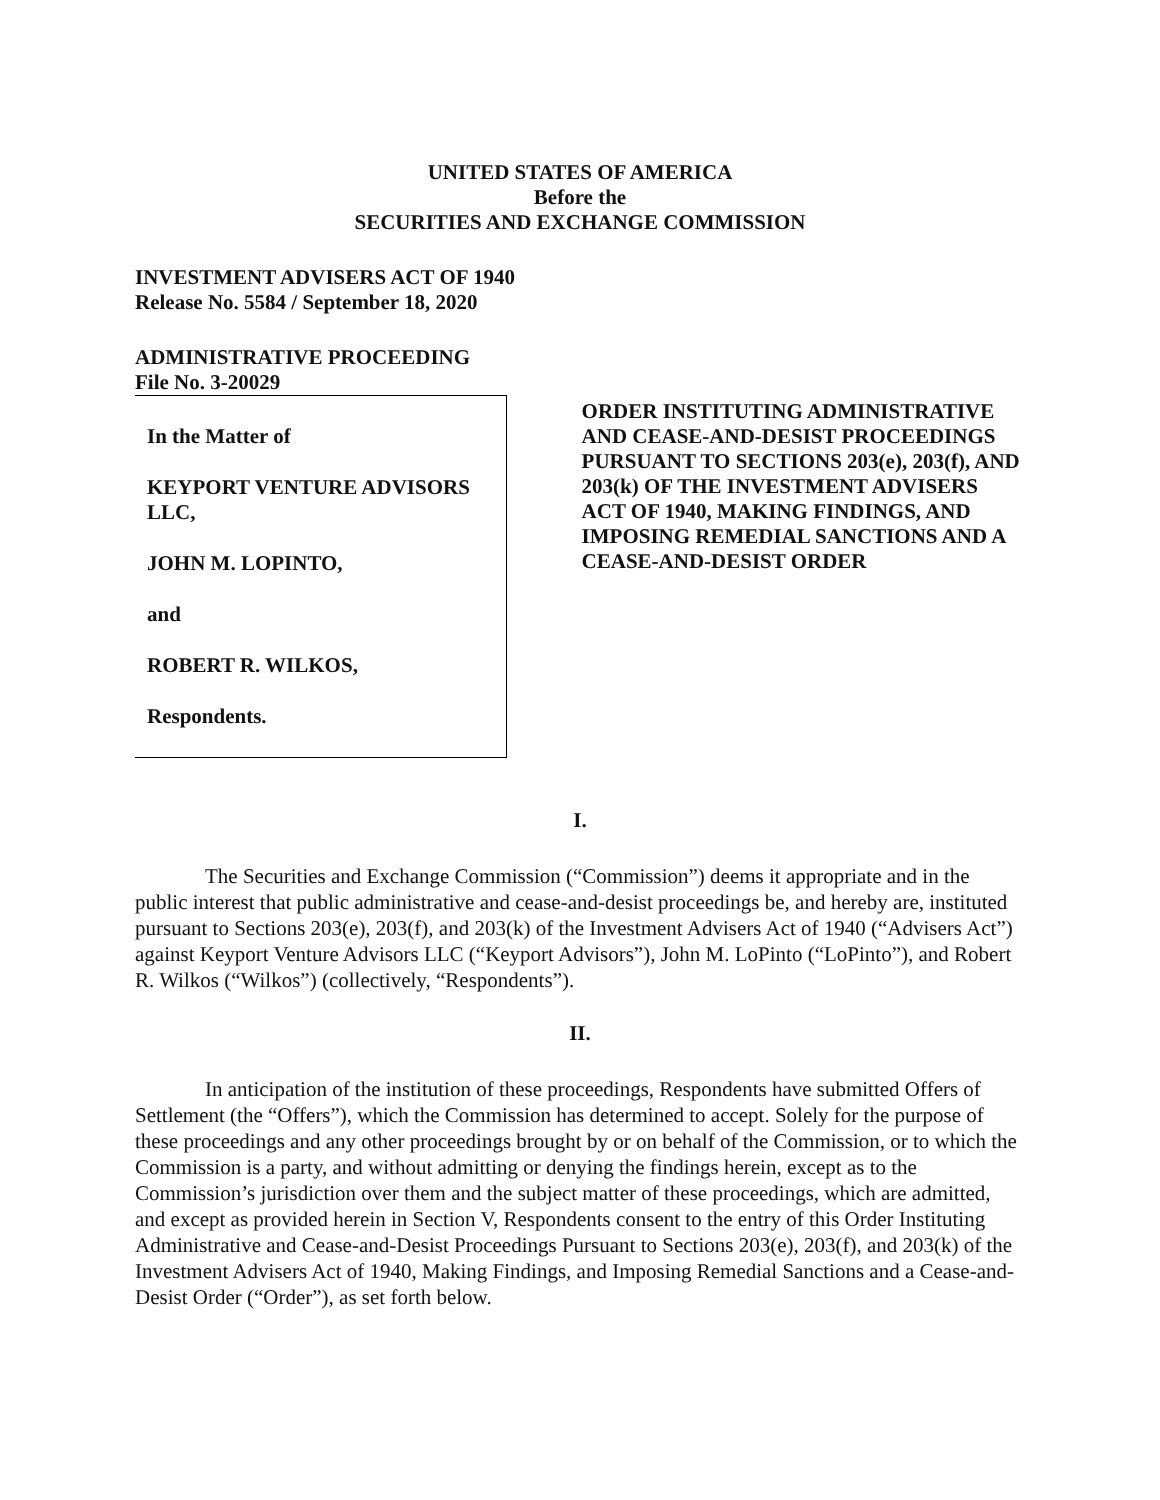UNITED STATES OF AMERICA
Before the
SECURITIES AND EXCHANGE COMMISSION
INVESTMENT ADVISERS ACT OF 1940
Release No. 5584 / September 18, 2020
ADMINISTRATIVE PROCEEDING
File No. 3-20029
In the Matter of
KEYPORT VENTURE ADVISORS LLC,
JOHN M. LOPINTO,
and
ROBERT R. WILKOS,
Respondents.
ORDER INSTITUTING ADMINISTRATIVE AND CEASE-AND-DESIST PROCEEDINGS PURSUANT TO SECTIONS 203(e), 203(f), AND 203(k) OF THE INVESTMENT ADVISERS ACT OF 1940, MAKING FINDINGS, AND IMPOSING REMEDIAL SANCTIONS AND A CEASE-AND-DESIST ORDER
I.
The Securities and Exchange Commission (“Commission”) deems it appropriate and in the public interest that public administrative and cease-and-desist proceedings be, and hereby are, instituted pursuant to Sections 203(e), 203(f), and 203(k) of the Investment Advisers Act of 1940 (“Advisers Act”) against Keyport Venture Advisors LLC (“Keyport Advisors”), John M. LoPinto (“LoPinto”), and Robert R. Wilkos (“Wilkos”) (collectively, “Respondents”).
II.
In anticipation of the institution of these proceedings, Respondents have submitted Offers of Settlement (the “Offers”), which the Commission has determined to accept. Solely for the purpose of these proceedings and any other proceedings brought by or on behalf of the Commission, or to which the Commission is a party, and without admitting or denying the findings herein, except as to the Commission’s jurisdiction over them and the subject matter of these proceedings, which are admitted, and except as provided herein in Section V, Respondents consent to the entry of this Order Instituting Administrative and Cease-and-Desist Proceedings Pursuant to Sections 203(e), 203(f), and 203(k) of the Investment Advisers Act of 1940, Making Findings, and Imposing Remedial Sanctions and a Cease-and-Desist Order (“Order”), as set forth below.